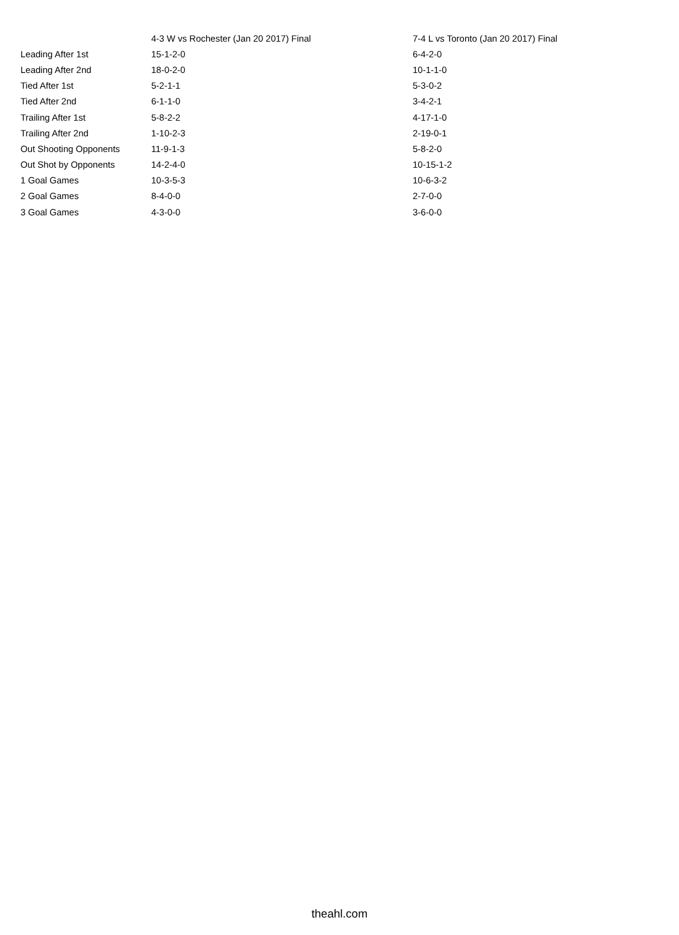| | 4-3 W vs Rochester (Jan 20 2017) Final | 7-4 L vs Toronto (Jan 20 2017) Final |
| --- | --- | --- |
| Leading After 1st | 15-1-2-0 | 6-4-2-0 |
| Leading After 2nd | 18-0-2-0 | 10-1-1-0 |
| Tied After 1st | 5-2-1-1 | 5-3-0-2 |
| Tied After 2nd | 6-1-1-0 | 3-4-2-1 |
| Trailing After 1st | 5-8-2-2 | 4-17-1-0 |
| Trailing After 2nd | 1-10-2-3 | 2-19-0-1 |
| Out Shooting Opponents | 11-9-1-3 | 5-8-2-0 |
| Out Shot by Opponents | 14-2-4-0 | 10-15-1-2 |
| 1 Goal Games | 10-3-5-3 | 10-6-3-2 |
| 2 Goal Games | 8-4-0-0 | 2-7-0-0 |
| 3 Goal Games | 4-3-0-0 | 3-6-0-0 |
theahl.com